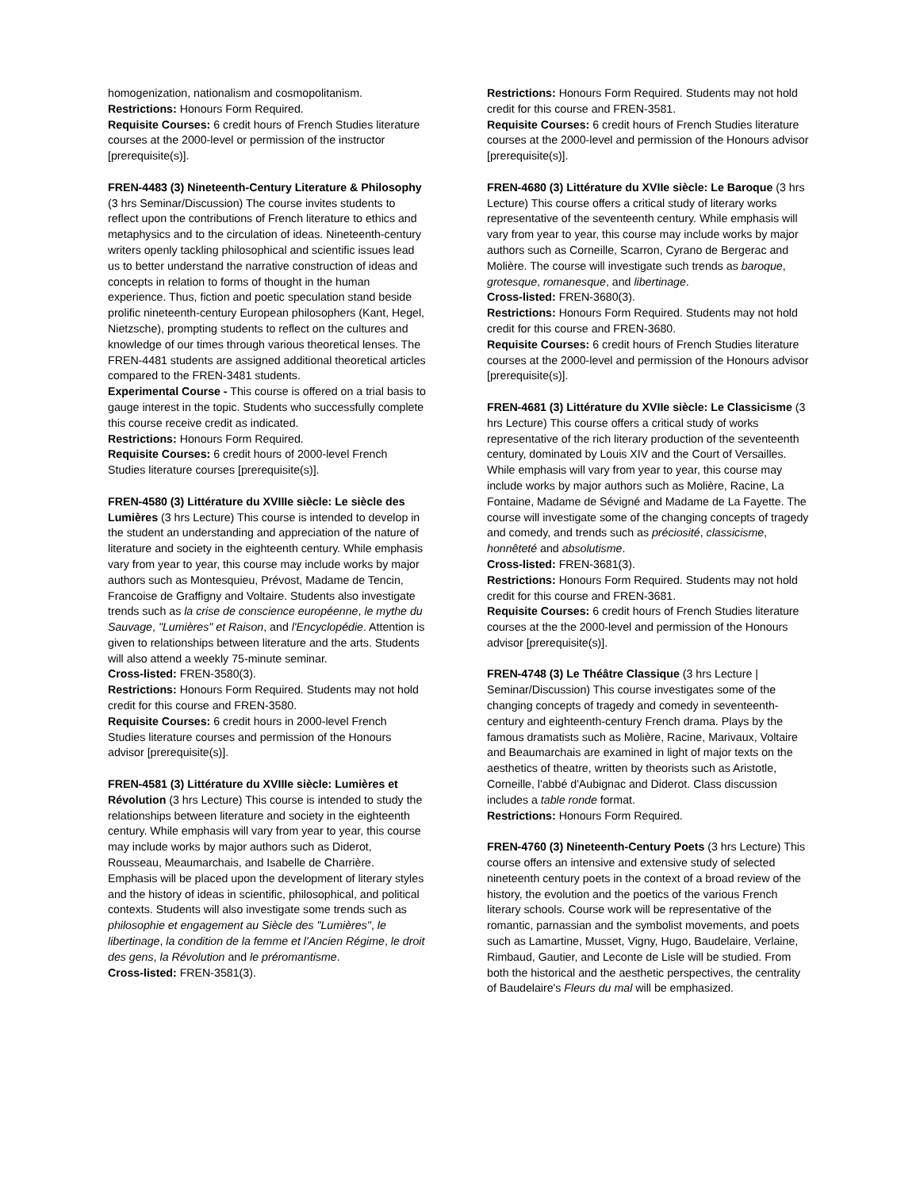homogenization, nationalism and cosmopolitanism.
Restrictions: Honours Form Required.
Requisite Courses: 6 credit hours of French Studies literature courses at the 2000-level or permission of the instructor [prerequisite(s)].
FREN-4483 (3) Nineteenth-Century Literature & Philosophy (3 hrs Seminar/Discussion) The course invites students to reflect upon the contributions of French literature to ethics and metaphysics and to the circulation of ideas. Nineteenth-century writers openly tackling philosophical and scientific issues lead us to better understand the narrative construction of ideas and concepts in relation to forms of thought in the human experience. Thus, fiction and poetic speculation stand beside prolific nineteenth-century European philosophers (Kant, Hegel, Nietzsche), prompting students to reflect on the cultures and knowledge of our times through various theoretical lenses. The FREN-4481 students are assigned additional theoretical articles compared to the FREN-3481 students.
Experimental Course - This course is offered on a trial basis to gauge interest in the topic. Students who successfully complete this course receive credit as indicated.
Restrictions: Honours Form Required.
Requisite Courses: 6 credit hours of 2000-level French Studies literature courses [prerequisite(s)].
FREN-4580 (3) Littérature du XVIIIe siècle: Le siècle des Lumières (3 hrs Lecture) This course is intended to develop in the student an understanding and appreciation of the nature of literature and society in the eighteenth century. While emphasis vary from year to year, this course may include works by major authors such as Montesquieu, Prévost, Madame de Tencin, Francoise de Graffigny and Voltaire. Students also investigate trends such as la crise de conscience européenne, le mythe du Sauvage, "Lumières" et Raison, and l'Encyclopédie. Attention is given to relationships between literature and the arts. Students will also attend a weekly 75-minute seminar.
Cross-listed: FREN-3580(3).
Restrictions: Honours Form Required. Students may not hold credit for this course and FREN-3580.
Requisite Courses: 6 credit hours in 2000-level French Studies literature courses and permission of the Honours advisor [prerequisite(s)].
FREN-4581 (3) Littérature du XVIIIe siècle: Lumières et Révolution (3 hrs Lecture) This course is intended to study the relationships between literature and society in the eighteenth century. While emphasis will vary from year to year, this course may include works by major authors such as Diderot, Rousseau, Meaumarchais, and Isabelle de Charrière. Emphasis will be placed upon the development of literary styles and the history of ideas in scientific, philosophical, and political contexts. Students will also investigate some trends such as philosophie et engagement au Siècle des "Lumières", le libertinage, la condition de la femme et l'Ancien Régime, le droit des gens, la Révolution and le préromantisme.
Cross-listed: FREN-3581(3).
Restrictions: Honours Form Required. Students may not hold credit for this course and FREN-3581.
Requisite Courses: 6 credit hours of French Studies literature courses at the 2000-level and permission of the Honours advisor [prerequisite(s)].
FREN-4680 (3) Littérature du XVIIe siècle: Le Baroque (3 hrs Lecture) This course offers a critical study of literary works representative of the seventeenth century. While emphasis will vary from year to year, this course may include works by major authors such as Corneille, Scarron, Cyrano de Bergerac and Molière. The course will investigate such trends as baroque, grotesque, romanesque, and libertinage.
Cross-listed: FREN-3680(3).
Restrictions: Honours Form Required. Students may not hold credit for this course and FREN-3680.
Requisite Courses: 6 credit hours of French Studies literature courses at the 2000-level and permission of the Honours advisor [prerequisite(s)].
FREN-4681 (3) Littérature du XVIIe siècle: Le Classicisme (3 hrs Lecture) This course offers a critical study of works representative of the rich literary production of the seventeenth century, dominated by Louis XIV and the Court of Versailles. While emphasis will vary from year to year, this course may include works by major authors such as Molière, Racine, La Fontaine, Madame de Sévigné and Madame de La Fayette. The course will investigate some of the changing concepts of tragedy and comedy, and trends such as préciosité, classicisme, honnêteté and absolutisme.
Cross-listed: FREN-3681(3).
Restrictions: Honours Form Required. Students may not hold credit for this course and FREN-3681.
Requisite Courses: 6 credit hours of French Studies literature courses at the the 2000-level and permission of the Honours advisor [prerequisite(s)].
FREN-4748 (3) Le Théâtre Classique (3 hrs Lecture | Seminar/Discussion) This course investigates some of the changing concepts of tragedy and comedy in seventeenth-century and eighteenth-century French drama. Plays by the famous dramatists such as Molière, Racine, Marivaux, Voltaire and Beaumarchais are examined in light of major texts on the aesthetics of theatre, written by theorists such as Aristotle, Corneille, l'abbé d'Aubignac and Diderot. Class discussion includes a table ronde format.
Restrictions: Honours Form Required.
FREN-4760 (3) Nineteenth-Century Poets (3 hrs Lecture) This course offers an intensive and extensive study of selected nineteenth century poets in the context of a broad review of the history, the evolution and the poetics of the various French literary schools. Course work will be representative of the romantic, parnassian and the symbolist movements, and poets such as Lamartine, Musset, Vigny, Hugo, Baudelaire, Verlaine, Rimbaud, Gautier, and Leconte de Lisle will be studied. From both the historical and the aesthetic perspectives, the centrality of Baudelaire's Fleurs du mal will be emphasized.